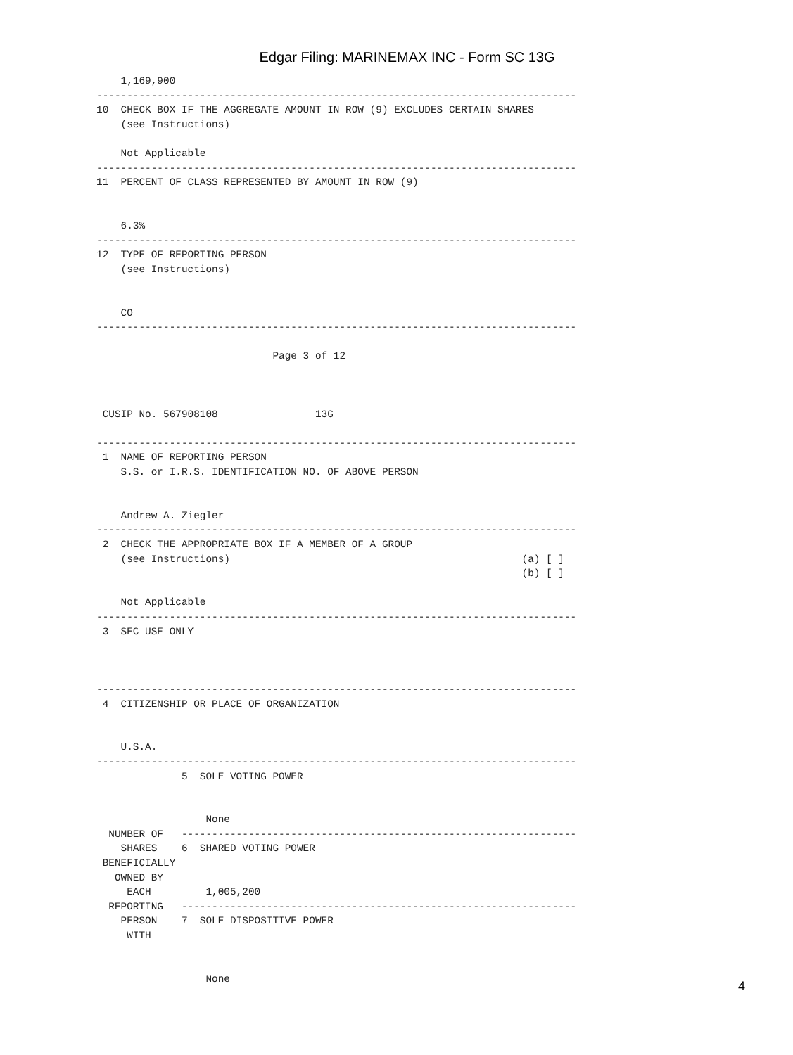Edgar Filing: MARINEMAX INC - Form SC 13G
    1,169,900
-------------------------------------------------------------------------------
10  CHECK BOX IF THE AGGREGATE AMOUNT IN ROW (9) EXCLUDES CERTAIN SHARES
    (see Instructions)

    Not Applicable
-------------------------------------------------------------------------------
11  PERCENT OF CLASS REPRESENTED BY AMOUNT IN ROW (9)


    6.3%
-------------------------------------------------------------------------------
12  TYPE OF REPORTING PERSON
    (see Instructions)


    CO
-------------------------------------------------------------------------------

                             Page 3 of 12



 CUSIP No. 567908108                13G

-------------------------------------------------------------------------------
 1  NAME OF REPORTING PERSON
    S.S. or I.R.S. IDENTIFICATION NO. OF ABOVE PERSON


    Andrew A. Ziegler
-------------------------------------------------------------------------------
 2  CHECK THE APPROPRIATE BOX IF A MEMBER OF A GROUP
    (see Instructions)                                                (a) [ ]
                                                                      (b) [ ]

    Not Applicable
-------------------------------------------------------------------------------
 3  SEC USE ONLY



-------------------------------------------------------------------------------
 4  CITIZENSHIP OR PLACE OF ORGANIZATION


    U.S.A.
-------------------------------------------------------------------------------
              5  SOLE VOTING POWER


                  None
  NUMBER OF   -----------------------------------------------------------------
    SHARES    6  SHARED VOTING POWER
 BENEFICIALLY
   OWNED BY
     EACH         1,005,200
  REPORTING   -----------------------------------------------------------------
    PERSON    7  SOLE DISPOSITIVE POWER
     WITH


                  None
4